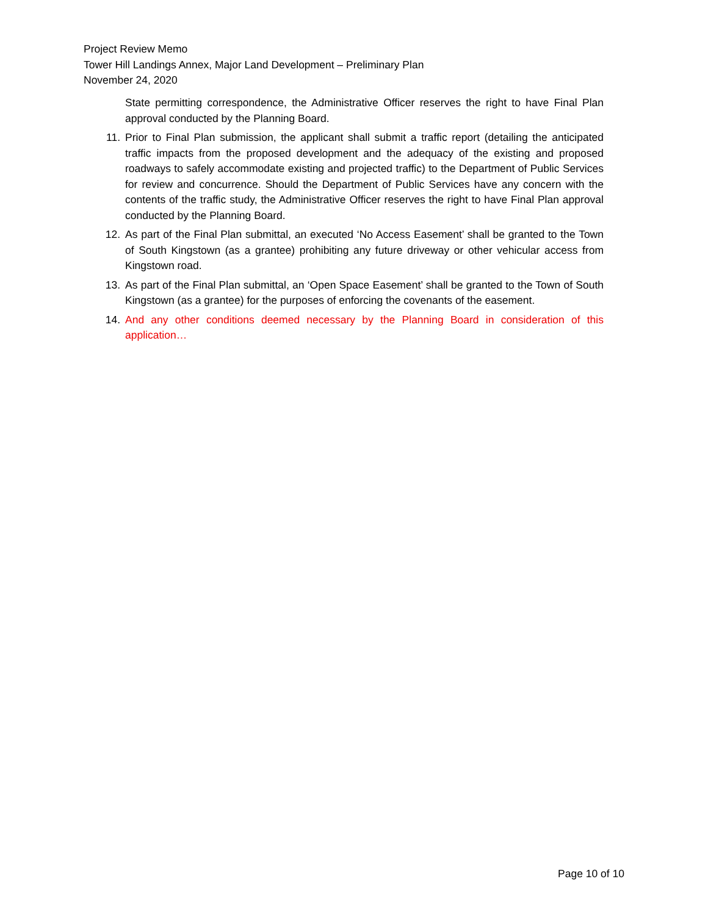Project Review Memo
Tower Hill Landings Annex, Major Land Development – Preliminary Plan
November 24, 2020
State permitting correspondence, the Administrative Officer reserves the right to have Final Plan approval conducted by the Planning Board.
11. Prior to Final Plan submission, the applicant shall submit a traffic report (detailing the anticipated traffic impacts from the proposed development and the adequacy of the existing and proposed roadways to safely accommodate existing and projected traffic) to the Department of Public Services for review and concurrence. Should the Department of Public Services have any concern with the contents of the traffic study, the Administrative Officer reserves the right to have Final Plan approval conducted by the Planning Board.
12. As part of the Final Plan submittal, an executed ‘No Access Easement’ shall be granted to the Town of South Kingstown (as a grantee) prohibiting any future driveway or other vehicular access from Kingstown road.
13. As part of the Final Plan submittal, an ‘Open Space Easement’ shall be granted to the Town of South Kingstown (as a grantee) for the purposes of enforcing the covenants of the easement.
14. And any other conditions deemed necessary by the Planning Board in consideration of this application…
Page 10 of 10